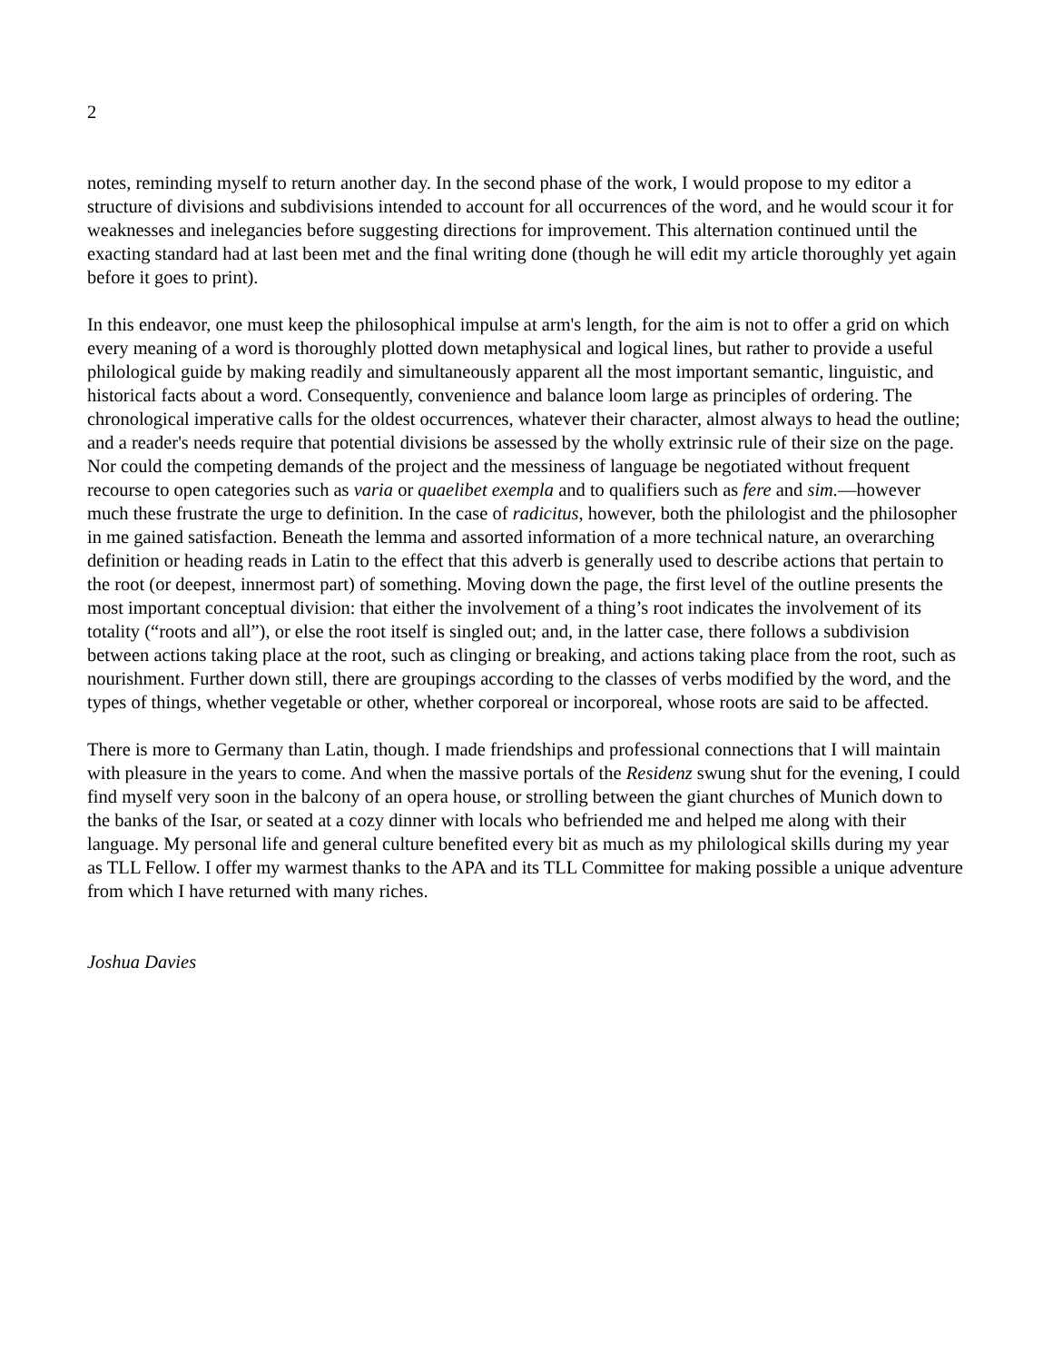2
notes, reminding myself to return another day. In the second phase of the work, I would propose to my editor a structure of divisions and subdivisions intended to account for all occurrences of the word, and he would scour it for weaknesses and inelegancies before suggesting directions for improvement. This alternation continued until the exacting standard had at last been met and the final writing done (though he will edit my article thoroughly yet again before it goes to print).
In this endeavor, one must keep the philosophical impulse at arm's length, for the aim is not to offer a grid on which every meaning of a word is thoroughly plotted down metaphysical and logical lines, but rather to provide a useful philological guide by making readily and simultaneously apparent all the most important semantic, linguistic, and historical facts about a word. Consequently, convenience and balance loom large as principles of ordering. The chronological imperative calls for the oldest occurrences, whatever their character, almost always to head the outline; and a reader's needs require that potential divisions be assessed by the wholly extrinsic rule of their size on the page. Nor could the competing demands of the project and the messiness of language be negotiated without frequent recourse to open categories such as varia or quaelibet exempla and to qualifiers such as fere and sim.—however much these frustrate the urge to definition. In the case of radicitus, however, both the philologist and the philosopher in me gained satisfaction. Beneath the lemma and assorted information of a more technical nature, an overarching definition or heading reads in Latin to the effect that this adverb is generally used to describe actions that pertain to the root (or deepest, innermost part) of something. Moving down the page, the first level of the outline presents the most important conceptual division: that either the involvement of a thing’s root indicates the involvement of its totality (“roots and all”), or else the root itself is singled out; and, in the latter case, there follows a subdivision between actions taking place at the root, such as clinging or breaking, and actions taking place from the root, such as nourishment. Further down still, there are groupings according to the classes of verbs modified by the word, and the types of things, whether vegetable or other, whether corporeal or incorporeal, whose roots are said to be affected.
There is more to Germany than Latin, though. I made friendships and professional connections that I will maintain with pleasure in the years to come. And when the massive portals of the Residenz swung shut for the evening, I could find myself very soon in the balcony of an opera house, or strolling between the giant churches of Munich down to the banks of the Isar, or seated at a cozy dinner with locals who befriended me and helped me along with their language. My personal life and general culture benefited every bit as much as my philological skills during my year as TLL Fellow. I offer my warmest thanks to the APA and its TLL Committee for making possible a unique adventure from which I have returned with many riches.
Joshua Davies